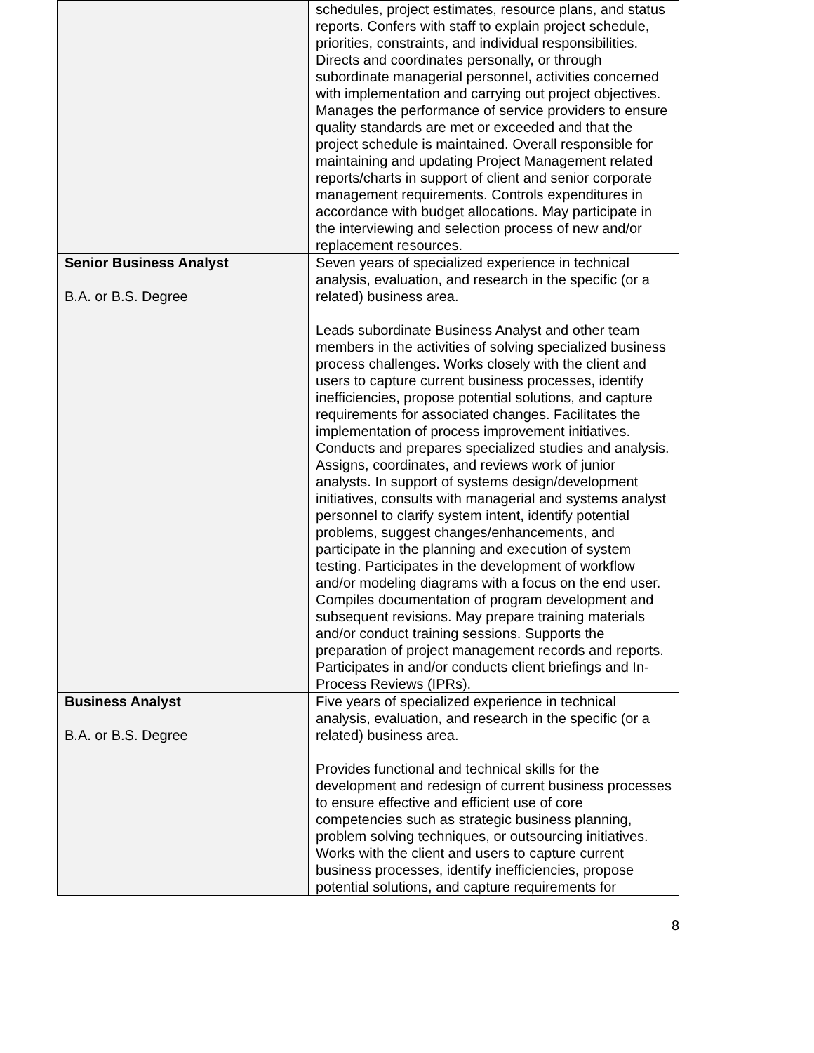| | schedules, project estimates, resource plans, and status reports. Confers with staff to explain project schedule, priorities, constraints, and individual responsibilities. Directs and coordinates personally, or through subordinate managerial personnel, activities concerned with implementation and carrying out project objectives. Manages the performance of service providers to ensure quality standards are met or exceeded and that the project schedule is maintained. Overall responsible for maintaining and updating Project Management related reports/charts in support of client and senior corporate management requirements. Controls expenditures in accordance with budget allocations. May participate in the interviewing and selection process of new and/or replacement resources. |
| Senior Business Analyst B.A. or B.S. Degree | Seven years of specialized experience in technical analysis, evaluation, and research in the specific (or a related) business area. Leads subordinate Business Analyst and other team members in the activities of solving specialized business process challenges. Works closely with the client and users to capture current business processes, identify inefficiencies, propose potential solutions, and capture requirements for associated changes. Facilitates the implementation of process improvement initiatives. Conducts and prepares specialized studies and analysis. Assigns, coordinates, and reviews work of junior analysts. In support of systems design/development initiatives, consults with managerial and systems analyst personnel to clarify system intent, identify potential problems, suggest changes/enhancements, and participate in the planning and execution of system testing. Participates in the development of workflow and/or modeling diagrams with a focus on the end user. Compiles documentation of program development and subsequent revisions. May prepare training materials and/or conduct training sessions. Supports the preparation of project management records and reports. Participates in and/or conducts client briefings and In-Process Reviews (IPRs). |
| Business Analyst B.A. or B.S. Degree | Five years of specialized experience in technical analysis, evaluation, and research in the specific (or a related) business area. Provides functional and technical skills for the development and redesign of current business processes to ensure effective and efficient use of core competencies such as strategic business planning, problem solving techniques, or outsourcing initiatives. Works with the client and users to capture current business processes, identify inefficiencies, propose potential solutions, and capture requirements for |
8